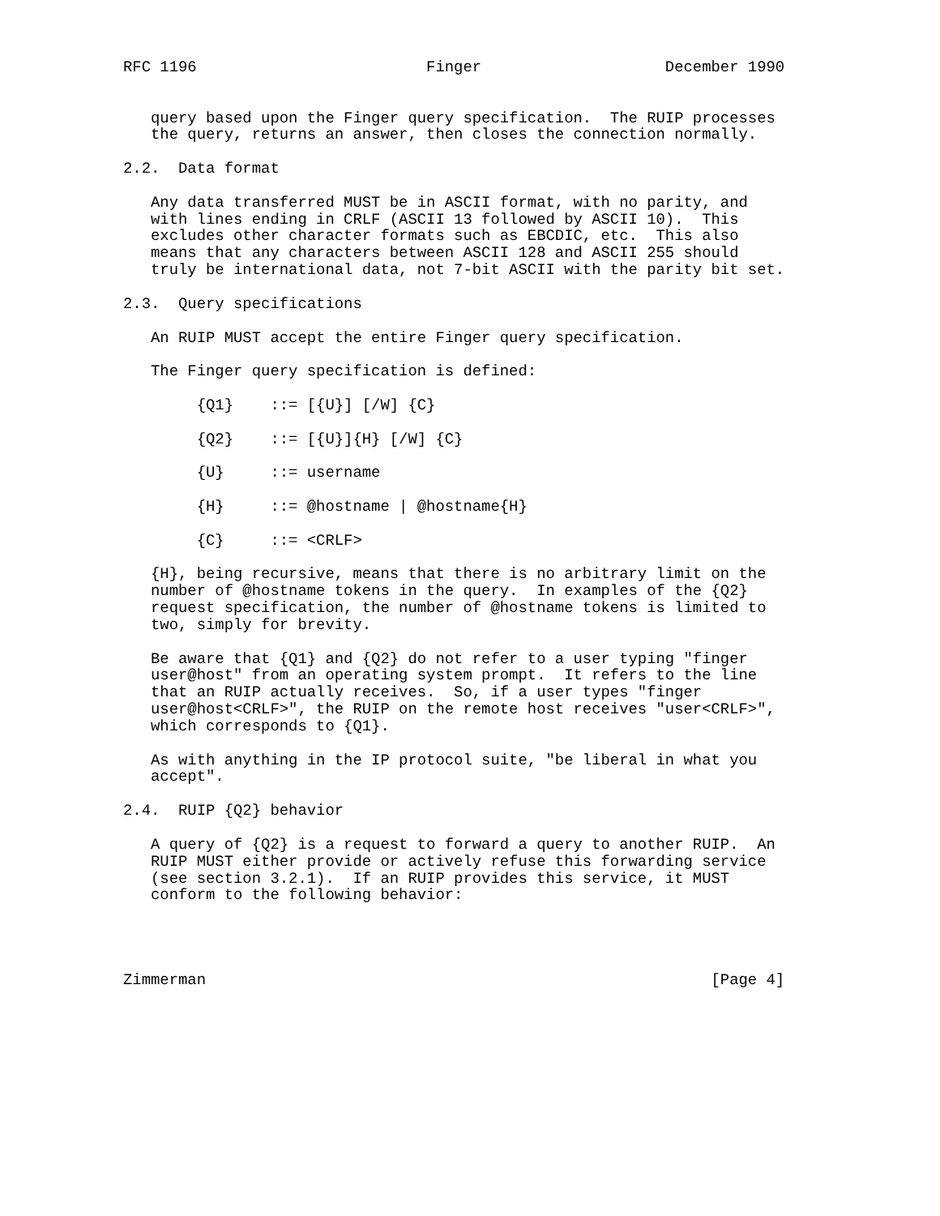RFC 1196                         Finger                    December 1990


   query based upon the Finger query specification.  The RUIP processes
   the query, returns an answer, then closes the connection normally.

2.2.  Data format

   Any data transferred MUST be in ASCII format, with no parity, and
   with lines ending in CRLF (ASCII 13 followed by ASCII 10).  This
   excludes other character formats such as EBCDIC, etc.  This also
   means that any characters between ASCII 128 and ASCII 255 should
   truly be international data, not 7-bit ASCII with the parity bit set.

2.3.  Query specifications

   An RUIP MUST accept the entire Finger query specification.

   The Finger query specification is defined:

        {Q1}    ::= [{U}] [/W] {C}

        {Q2}    ::= [{U}]{H} [/W] {C}

        {U}     ::= username

        {H}     ::= @hostname | @hostname{H}

        {C}     ::= <CRLF>

   {H}, being recursive, means that there is no arbitrary limit on the
   number of @hostname tokens in the query.  In examples of the {Q2}
   request specification, the number of @hostname tokens is limited to
   two, simply for brevity.

   Be aware that {Q1} and {Q2} do not refer to a user typing "finger
   user@host" from an operating system prompt.  It refers to the line
   that an RUIP actually receives.  So, if a user types "finger
   user@host<CRLF>", the RUIP on the remote host receives "user<CRLF>",
   which corresponds to {Q1}.

   As with anything in the IP protocol suite, "be liberal in what you
   accept".

2.4.  RUIP {Q2} behavior

   A query of {Q2} is a request to forward a query to another RUIP.  An
   RUIP MUST either provide or actively refuse this forwarding service
   (see section 3.2.1).  If an RUIP provides this service, it MUST
   conform to the following behavior:




Zimmerman                                                       [Page 4]